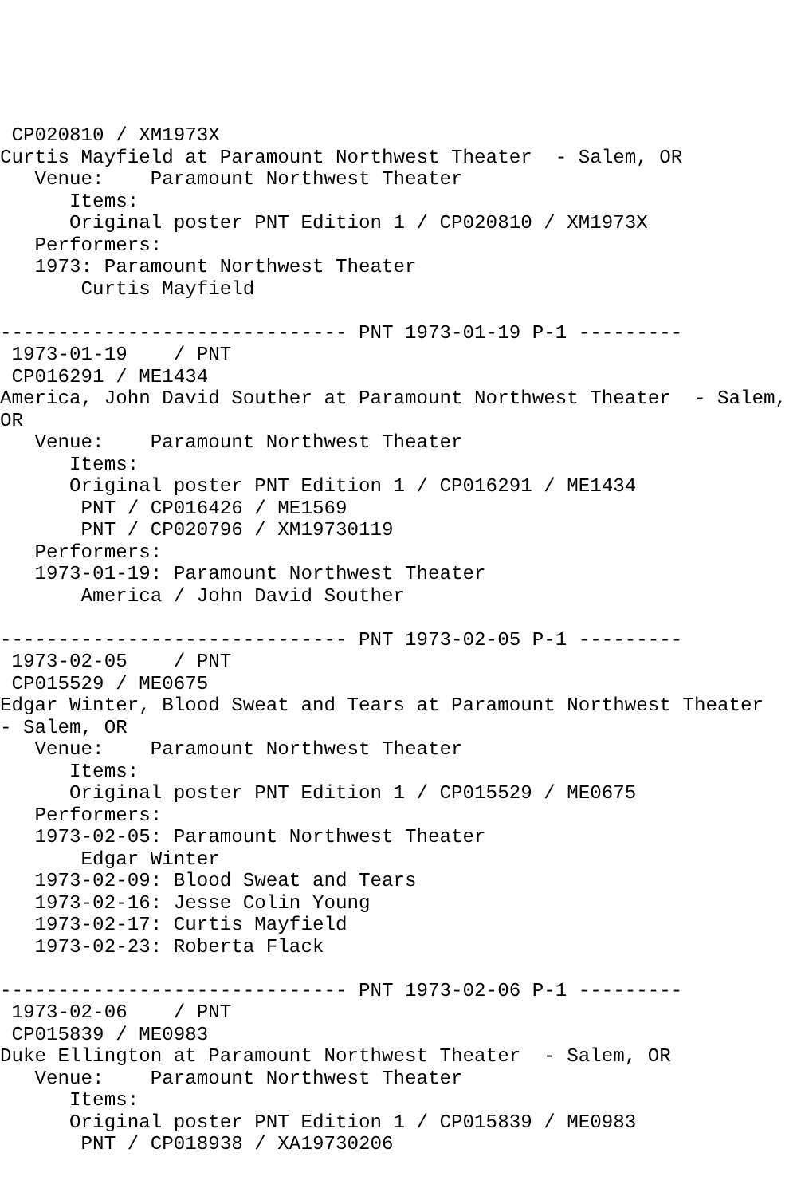CP020810 / XM1973X
Curtis Mayfield at Paramount Northwest Theater  - Salem, OR
   Venue:    Paramount Northwest Theater
      Items:
      Original poster PNT Edition 1 / CP020810 / XM1973X
   Performers:
   1973: Paramount Northwest Theater
       Curtis Mayfield

------------------------------ PNT 1973-01-19 P-1 ---------
 1973-01-19    / PNT
 CP016291 / ME1434
America, John David Souther at Paramount Northwest Theater  - Salem,
OR
   Venue:    Paramount Northwest Theater
      Items:
      Original poster PNT Edition 1 / CP016291 / ME1434
       PNT / CP016426 / ME1569
       PNT / CP020796 / XM19730119
   Performers:
   1973-01-19: Paramount Northwest Theater
       America / John David Souther

------------------------------ PNT 1973-02-05 P-1 ---------
 1973-02-05    / PNT
 CP015529 / ME0675
Edgar Winter, Blood Sweat and Tears at Paramount Northwest Theater
- Salem, OR
   Venue:    Paramount Northwest Theater
      Items:
      Original poster PNT Edition 1 / CP015529 / ME0675
   Performers:
   1973-02-05: Paramount Northwest Theater
       Edgar Winter
   1973-02-09: Blood Sweat and Tears
   1973-02-16: Jesse Colin Young
   1973-02-17: Curtis Mayfield
   1973-02-23: Roberta Flack

------------------------------ PNT 1973-02-06 P-1 ---------
 1973-02-06    / PNT
 CP015839 / ME0983
Duke Ellington at Paramount Northwest Theater  - Salem, OR
   Venue:    Paramount Northwest Theater
      Items:
      Original poster PNT Edition 1 / CP015839 / ME0983
       PNT / CP018938 / XA19730206